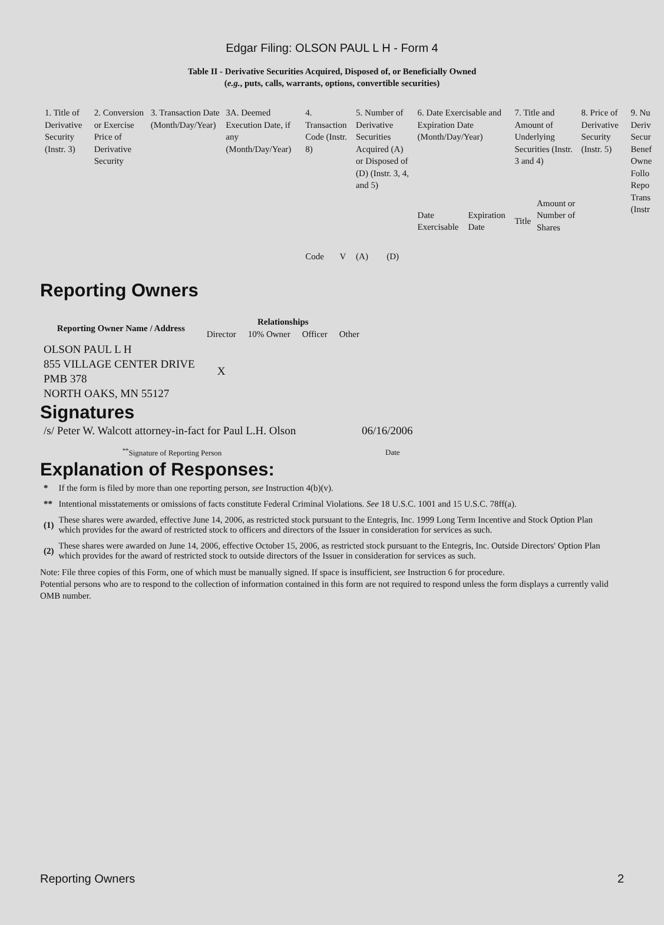Edgar Filing: OLSON PAUL L H - Form 4
Table II - Derivative Securities Acquired, Disposed of, or Beneficially Owned
(e.g., puts, calls, warrants, options, convertible securities)
| 1. Title of Derivative Security (Instr. 3) | 2. Conversion or Exercise Price of Derivative Security | 3. Transaction Date (Month/Day/Year) | 3A. Deemed Execution Date, if any (Month/Day/Year) | 4. Transaction Code (Instr. 8) | | 5. Number of Derivative Securities Acquired (A) or Disposed of (D) (Instr. 3, 4, and 5) | | 6. Date Exercisable and Expiration Date (Month/Day/Year) | | 7. Title and Amount of Underlying Securities (Instr. 3 and 4) | | 8. Price of Derivative Security (Instr. 5) | 9. Nu Deriv Secur Benef Owne Follo Repo Trans (Instr |
| --- | --- | --- | --- | --- | --- | --- | --- | --- | --- | --- | --- | --- | --- |
| | | | | Code | V | (A) | (D) | Date Exercisable | Expiration Date | Title | Amount or Number of Shares | | |
Reporting Owners
| Reporting Owner Name / Address | Relationships | | | |
| --- | --- | --- | --- | --- |
| | Director | 10% Owner | Officer | Other |
| OLSON PAUL L H 855 VILLAGE CENTER DRIVE PMB 378 NORTH OAKS, MN 55127 | X | | | |
Signatures
| /s/ Peter W. Walcott attorney-in-fact for Paul L.H. Olson | 06/16/2006 |
| <sup>**</sup> Signature of Reporting Person | Date |
Explanation of Responses:
| * | If the form is filed by more than one reporting person, see Instruction 4(b)(v). |
| ** | Intentional misstatements or omissions of facts constitute Federal Criminal Violations. See 18 U.S.C. 1001 and 15 U.S.C. 78ff(a). |
| (1) | These shares were awarded, effective June 14, 2006, as restricted stock pursuant to the Entegris, Inc. 1999 Long Term Incentive and Stock Option Plan which provides for the award of restricted stock to officers and directors of the Issuer in consideration for services as such. |
| (2) | These shares were awarded on June 14, 2006, effective October 15, 2006, as restricted stock pursuant to the Entegris, Inc. Outside Directors' Option Plan which provides for the award of restricted stock to outside directors of the Issuer in consideration for services as such. |
Note: File three copies of this Form, one of which must be manually signed. If space is insufficient, see Instruction 6 for procedure.
Potential persons who are to respond to the collection of information contained in this form are not required to respond unless the form displays a currently valid OMB number.
Reporting Owners 2